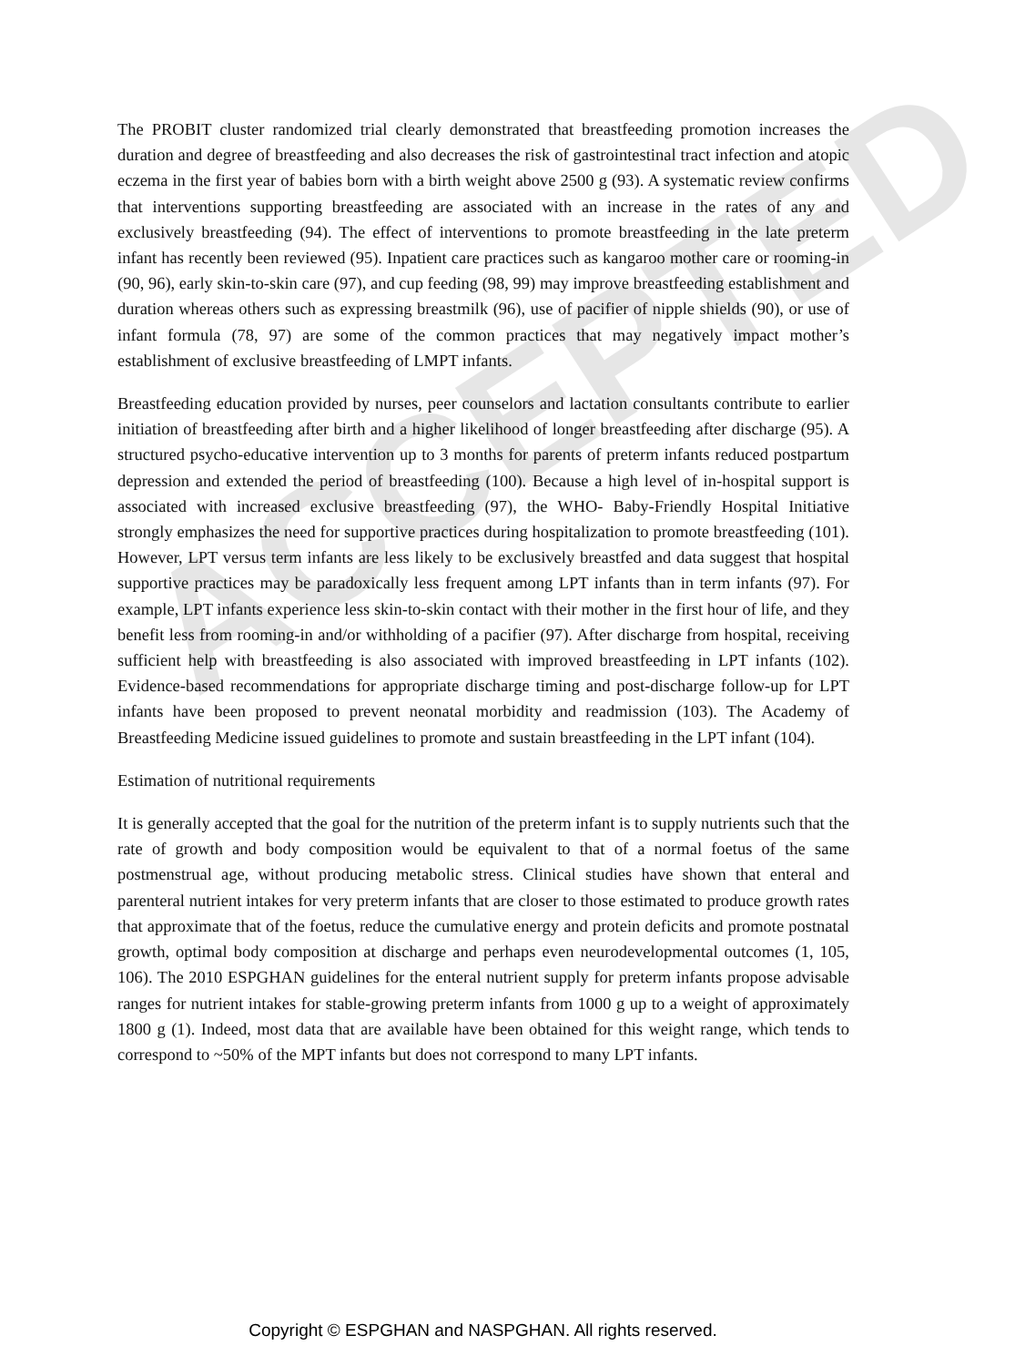ACCEPTED
The PROBIT cluster randomized trial clearly demonstrated that breastfeeding promotion increases the duration and degree of breastfeeding and also decreases the risk of gastrointestinal tract infection and atopic eczema in the first year of babies born with a birth weight above 2500 g (93). A systematic review confirms that interventions supporting breastfeeding are associated with an increase in the rates of any and exclusively breastfeeding (94). The effect of interventions to promote breastfeeding in the late preterm infant has recently been reviewed (95). Inpatient care practices such as kangaroo mother care or rooming-in (90, 96), early skin-to-skin care (97), and cup feeding (98, 99) may improve breastfeeding establishment and duration whereas others such as expressing breastmilk (96), use of pacifier of nipple shields (90), or use of infant formula (78, 97) are some of the common practices that may negatively impact mother’s establishment of exclusive breastfeeding of LMPT infants.
Breastfeeding education provided by nurses, peer counselors and lactation consultants contribute to earlier initiation of breastfeeding after birth and a higher likelihood of longer breastfeeding after discharge (95). A structured psycho-educative intervention up to 3 months for parents of preterm infants reduced postpartum depression and extended the period of breastfeeding (100). Because a high level of in-hospital support is associated with increased exclusive breastfeeding (97), the WHO- Baby-Friendly Hospital Initiative strongly emphasizes the need for supportive practices during hospitalization to promote breastfeeding (101). However, LPT versus term infants are less likely to be exclusively breastfed and data suggest that hospital supportive practices may be paradoxically less frequent among LPT infants than in term infants (97). For example, LPT infants experience less skin-to-skin contact with their mother in the first hour of life, and they benefit less from rooming-in and/or withholding of a pacifier (97). After discharge from hospital, receiving sufficient help with breastfeeding is also associated with improved breastfeeding in LPT infants (102). Evidence-based recommendations for appropriate discharge timing and post-discharge follow-up for LPT infants have been proposed to prevent neonatal morbidity and readmission (103). The Academy of Breastfeeding Medicine issued guidelines to promote and sustain breastfeeding in the LPT infant (104).
Estimation of nutritional requirements
It is generally accepted that the goal for the nutrition of the preterm infant is to supply nutrients such that the rate of growth and body composition would be equivalent to that of a normal foetus of the same postmenstrual age, without producing metabolic stress. Clinical studies have shown that enteral and parenteral nutrient intakes for very preterm infants that are closer to those estimated to produce growth rates that approximate that of the foetus, reduce the cumulative energy and protein deficits and promote postnatal growth, optimal body composition at discharge and perhaps even neurodevelopmental outcomes (1, 105, 106). The 2010 ESPGHAN guidelines for the enteral nutrient supply for preterm infants propose advisable ranges for nutrient intakes for stable-growing preterm infants from 1000 g up to a weight of approximately 1800 g (1). Indeed, most data that are available have been obtained for this weight range, which tends to correspond to ~50% of the MPT infants but does not correspond to many LPT infants.
Copyright © ESPGHAN and NASPGHAN. All rights reserved.